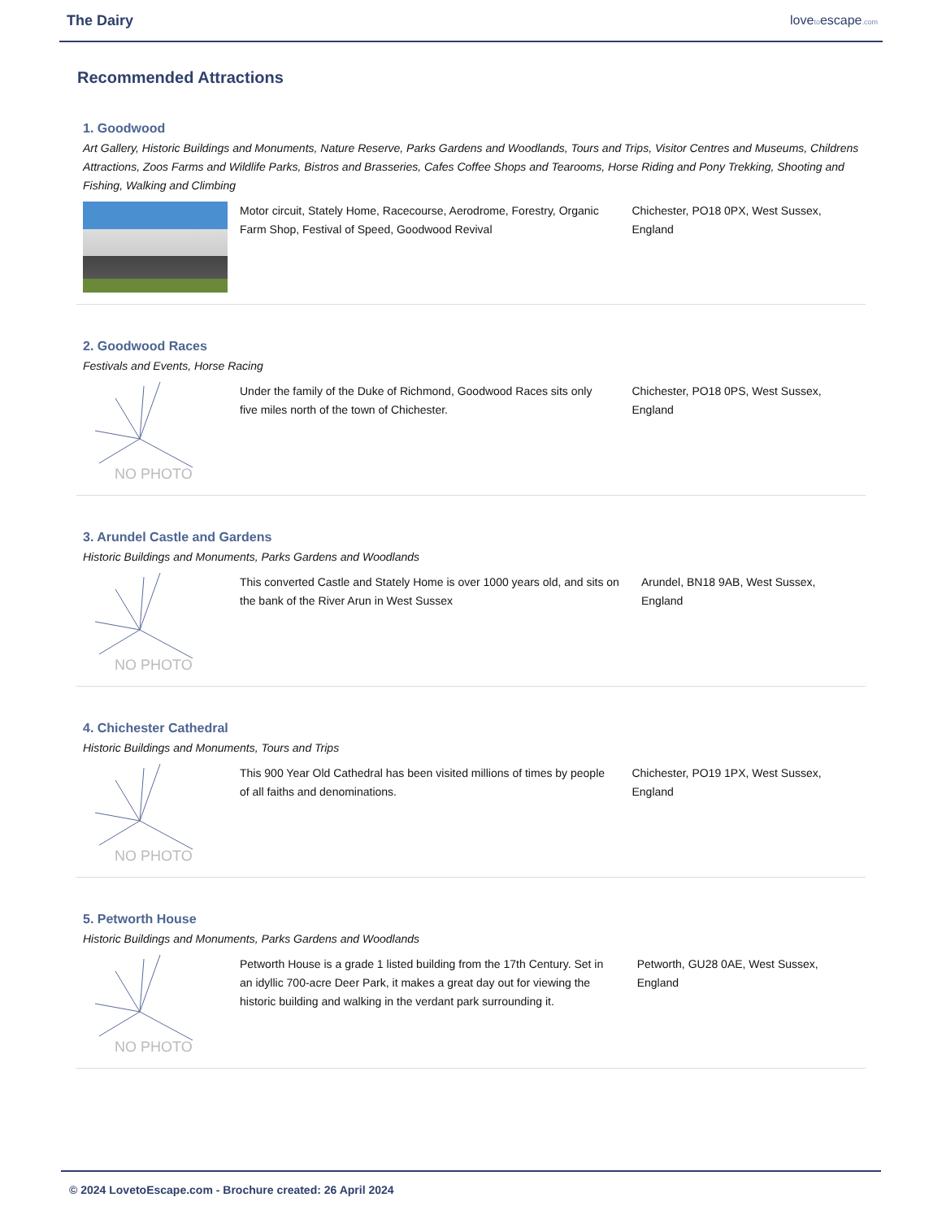The Dairy lovetoescape.com
Recommended Attractions
1. Goodwood
Art Gallery, Historic Buildings and Monuments, Nature Reserve, Parks Gardens and Woodlands, Tours and Trips, Visitor Centres and Museums, Childrens Attractions, Zoos Farms and Wildlife Parks, Bistros and Brasseries, Cafes Coffee Shops and Tearooms, Horse Riding and Pony Trekking, Shooting and Fishing, Walking and Climbing
Motor circuit, Stately Home, Racecourse, Aerodrome, Forestry, Organic Farm Shop, Festival of Speed, Goodwood Revival
Chichester, PO18 0PX, West Sussex, England
2. Goodwood Races
Festivals and Events, Horse Racing
NO PHOTO
Under the family of the Duke of Richmond, Goodwood Races sits only five miles north of the town of Chichester.
Chichester, PO18 0PS, West Sussex, England
3. Arundel Castle and Gardens
Historic Buildings and Monuments, Parks Gardens and Woodlands
NO PHOTO
This converted Castle and Stately Home is over 1000 years old, and sits on the bank of the River Arun in West Sussex
Arundel, BN18 9AB, West Sussex, England
4. Chichester Cathedral
Historic Buildings and Monuments, Tours and Trips
NO PHOTO
This 900 Year Old Cathedral has been visited millions of times by people of all faiths and denominations.
Chichester, PO19 1PX, West Sussex, England
5. Petworth House
Historic Buildings and Monuments, Parks Gardens and Woodlands
NO PHOTO
Petworth House is a grade 1 listed building from the 17th Century. Set in an idyllic 700-acre Deer Park, it makes a great day out for viewing the historic building and walking in the verdant park surrounding it.
Petworth, GU28 0AE, West Sussex, England
© 2024 LovetoEscape.com - Brochure created: 26 April 2024